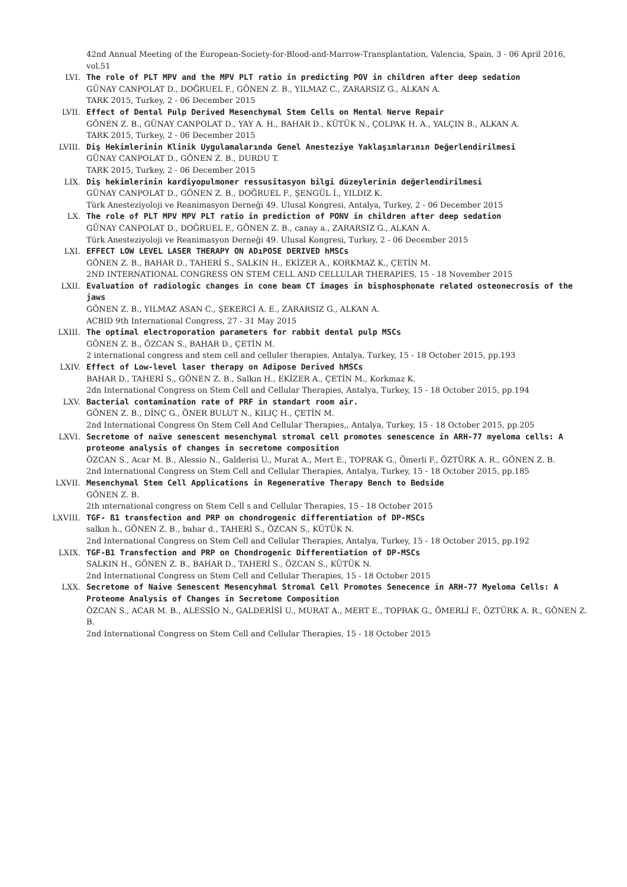42nd Annual Meeting of the European-Society-for-Blood-and-Marrow-Transplantation, Valencia, Spain, 3 - 06 April 2016, vol.51
LVI. The role of PLT MPV and the MPV PLT ratio in predicting POV in children after deep sedation
GÜNAY CANPOLAT D., DOĞRUEL F., GÖNEN Z. B., YILMAZ C., ZARARSIZ G., ALKAN A.
TARK 2015, Turkey, 2 - 06 December 2015
LVII. Effect of Dental Pulp Derived Mesenchymal Stem Cells on Mental Nerve Repair
GÖNEN Z. B., GÜNAY CANPOLAT D., YAY A. H., BAHAR D., KÜTÜK N., ÇOLPAK H. A., YALÇIN B., ALKAN A.
TARK 2015, Turkey, 2 - 06 December 2015
LVIII. Diş Hekimlerinin Klinik Uygulamalarında Genel Anesteziye Yaklaşımlarının Değerlendirilmesi
GÜNAY CANPOLAT D., GÖNEN Z. B., DURDU T.
TARK 2015, Turkey, 2 - 06 December 2015
LIX. Diş hekimlerinin kardiyopulmoner ressusitasyon bilgi düzeylerinin değerlendirilmesi
GÜNAY CANPOLAT D., GÖNEN Z. B., DOĞRUEL F., ŞENGÜL İ., YILDIZ K.
Türk Anesteziyoloji ve Reanimasyon Derneği 49. Ulusal Kongresi, Antalya, Turkey, 2 - 06 December 2015
LX. The role of PLT MPV MPV PLT ratio in prediction of PONV in children after deep sedation
GÜNAY CANPOLAT D., DOĞRUEL F., GÖNEN Z. B., canay a., ZARARSIZ G., ALKAN A.
Türk Anesteziyoloji ve Reanimasyon Derneği 49. Ulusal Kongresi, Turkey, 2 - 06 December 2015
LXI. EFFECT LOW LEVEL LASER THERAPY ON ADıPOSE DERIVED hMSCs
GÖNEN Z. B., BAHAR D., TAHERİ S., SALKIN H., EKİZER A., KORKMAZ K., ÇETİN M.
2ND INTERNATIONAL CONGRESS ON STEM CELL AND CELLULAR THERAPIES, 15 - 18 November 2015
LXII. Evaluation of radiologic changes in cone beam CT images in bisphosphonate related osteonecrosis of the jaws
GÖNEN Z. B., YILMAZ ASAN C., ŞEKERCİ A. E., ZARARSIZ G., ALKAN A.
ACBID 9th International Congress, 27 - 31 May 2015
LXIII. The optimal electroporation parameters for rabbit dental pulp MSCs
GÖNEN Z. B., ÖZCAN S., BAHAR D., ÇETİN M.
2 international congress and stem cell and celluler therapies, Antalya, Turkey, 15 - 18 October 2015, pp.193
LXIV. Effect of Low-level laser therapy on Adipose Derived hMSCs
BAHAR D., TAHERİ S., GÖNEN Z. B., Salkın H., EKİZER A., ÇETİN M., Korkmaz K.
2dn International Congress on Stem Cell and Cellular Therapies, Antalya, Turkey, 15 - 18 October 2015, pp.194
LXV. Bacterial contamination rate of PRF in standart room air.
GÖNEN Z. B., DİNÇ G., ÖNER BULUT N., KILIÇ H., ÇETİN M.
2nd International Congress On Stem Cell And Cellular Therapies,, Antalya, Turkey, 15 - 18 October 2015, pp.205
LXVI. Secretome of naïve senescent mesenchymal stromal cell promotes senescence in ARH-77 myeloma cells: A proteome analysis of changes in secretome composition
ÖZCAN S., Acar M. B., Alessio N., Galderisi U., Murat A., Mert E., TOPRAK G., Ömerli F., ÖZTÜRK A. R., GÖNEN Z. B.
2nd International Congress on Stem Cell and Cellular Therapies, Antalya, Turkey, 15 - 18 October 2015, pp.185
LXVII. Mesenchymal Stem Cell Applications in Regenerative Therapy Bench to Bedside
GÖNEN Z. B.
2th ınternational congress on Stem Cell s and Cellular Therapies, 15 - 18 October 2015
LXVIII. TGF- ß1 transfection and PRP on chondrogenic differentiation of DP-MSCs
salkın h., GÖNEN Z. B., bahar d., TAHERİ S., ÖZCAN S., KÜTÜK N.
2nd International Congress on Stem Cell and Cellular Therapies, Antalya, Turkey, 15 - 18 October 2015, pp.192
LXIX. TGF-B1 Transfection and PRP on Chondrogenic Differentiation of DP-MSCs
SALKIN H., GÖNEN Z. B., BAHAR D., TAHERİ S., ÖZCAN S., KÜTÜK N.
2nd International Congress on Stem Cell and Cellular Therapies, 15 - 18 October 2015
LXX. Secretome of Naive Senescent Mesencyhmal Stromal Cell Promotes Senecence in ARH-77 Myeloma Cells: A Proteome Analysis of Changes in Secretome Composition
ÖZCAN S., ACAR M. B., ALESSİO N., GALDERİSİ U., MURAT A., MERT E., TOPRAK G., ÖMERLİ F., ÖZTÜRK A. R., GÖNEN Z. B.
2nd International Congress on Stem Cell and Cellular Therapies, 15 - 18 October 2015